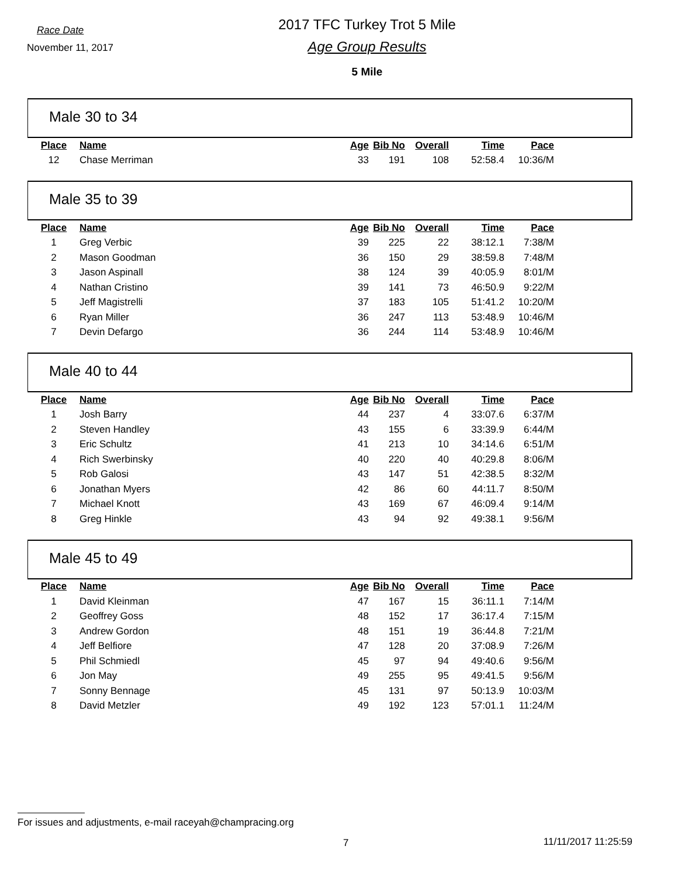Race Date
November 11, 2017
2017 TFC Turkey Trot 5 Mile
Age Group Results
5 Mile
Male 30 to 34
| Place | Name | Age | Bib No | Overall | Time | Pace |
| --- | --- | --- | --- | --- | --- | --- |
| 12 | Chase Merriman | 33 | 191 | 108 | 52:58.4 | 10:36/M |
Male 35 to 39
| Place | Name | Age | Bib No | Overall | Time | Pace |
| --- | --- | --- | --- | --- | --- | --- |
| 1 | Greg Verbic | 39 | 225 | 22 | 38:12.1 | 7:38/M |
| 2 | Mason Goodman | 36 | 150 | 29 | 38:59.8 | 7:48/M |
| 3 | Jason Aspinall | 38 | 124 | 39 | 40:05.9 | 8:01/M |
| 4 | Nathan Cristino | 39 | 141 | 73 | 46:50.9 | 9:22/M |
| 5 | Jeff Magistrelli | 37 | 183 | 105 | 51:41.2 | 10:20/M |
| 6 | Ryan Miller | 36 | 247 | 113 | 53:48.9 | 10:46/M |
| 7 | Devin Defargo | 36 | 244 | 114 | 53:48.9 | 10:46/M |
Male 40 to 44
| Place | Name | Age | Bib No | Overall | Time | Pace |
| --- | --- | --- | --- | --- | --- | --- |
| 1 | Josh Barry | 44 | 237 | 4 | 33:07.6 | 6:37/M |
| 2 | Steven Handley | 43 | 155 | 6 | 33:39.9 | 6:44/M |
| 3 | Eric Schultz | 41 | 213 | 10 | 34:14.6 | 6:51/M |
| 4 | Rich Swerbinsky | 40 | 220 | 40 | 40:29.8 | 8:06/M |
| 5 | Rob Galosi | 43 | 147 | 51 | 42:38.5 | 8:32/M |
| 6 | Jonathan Myers | 42 | 86 | 60 | 44:11.7 | 8:50/M |
| 7 | Michael Knott | 43 | 169 | 67 | 46:09.4 | 9:14/M |
| 8 | Greg Hinkle | 43 | 94 | 92 | 49:38.1 | 9:56/M |
Male 45 to 49
| Place | Name | Age | Bib No | Overall | Time | Pace |
| --- | --- | --- | --- | --- | --- | --- |
| 1 | David Kleinman | 47 | 167 | 15 | 36:11.1 | 7:14/M |
| 2 | Geoffrey Goss | 48 | 152 | 17 | 36:17.4 | 7:15/M |
| 3 | Andrew Gordon | 48 | 151 | 19 | 36:44.8 | 7:21/M |
| 4 | Jeff Belfiore | 47 | 128 | 20 | 37:08.9 | 7:26/M |
| 5 | Phil Schmiedl | 45 | 97 | 94 | 49:40.6 | 9:56/M |
| 6 | Jon May | 49 | 255 | 95 | 49:41.5 | 9:56/M |
| 7 | Sonny Bennage | 45 | 131 | 97 | 50:13.9 | 10:03/M |
| 8 | David Metzler | 49 | 192 | 123 | 57:01.1 | 11:24/M |
For issues and adjustments, e-mail raceyah@champracing.org
7 11/11/2017 11:25:59